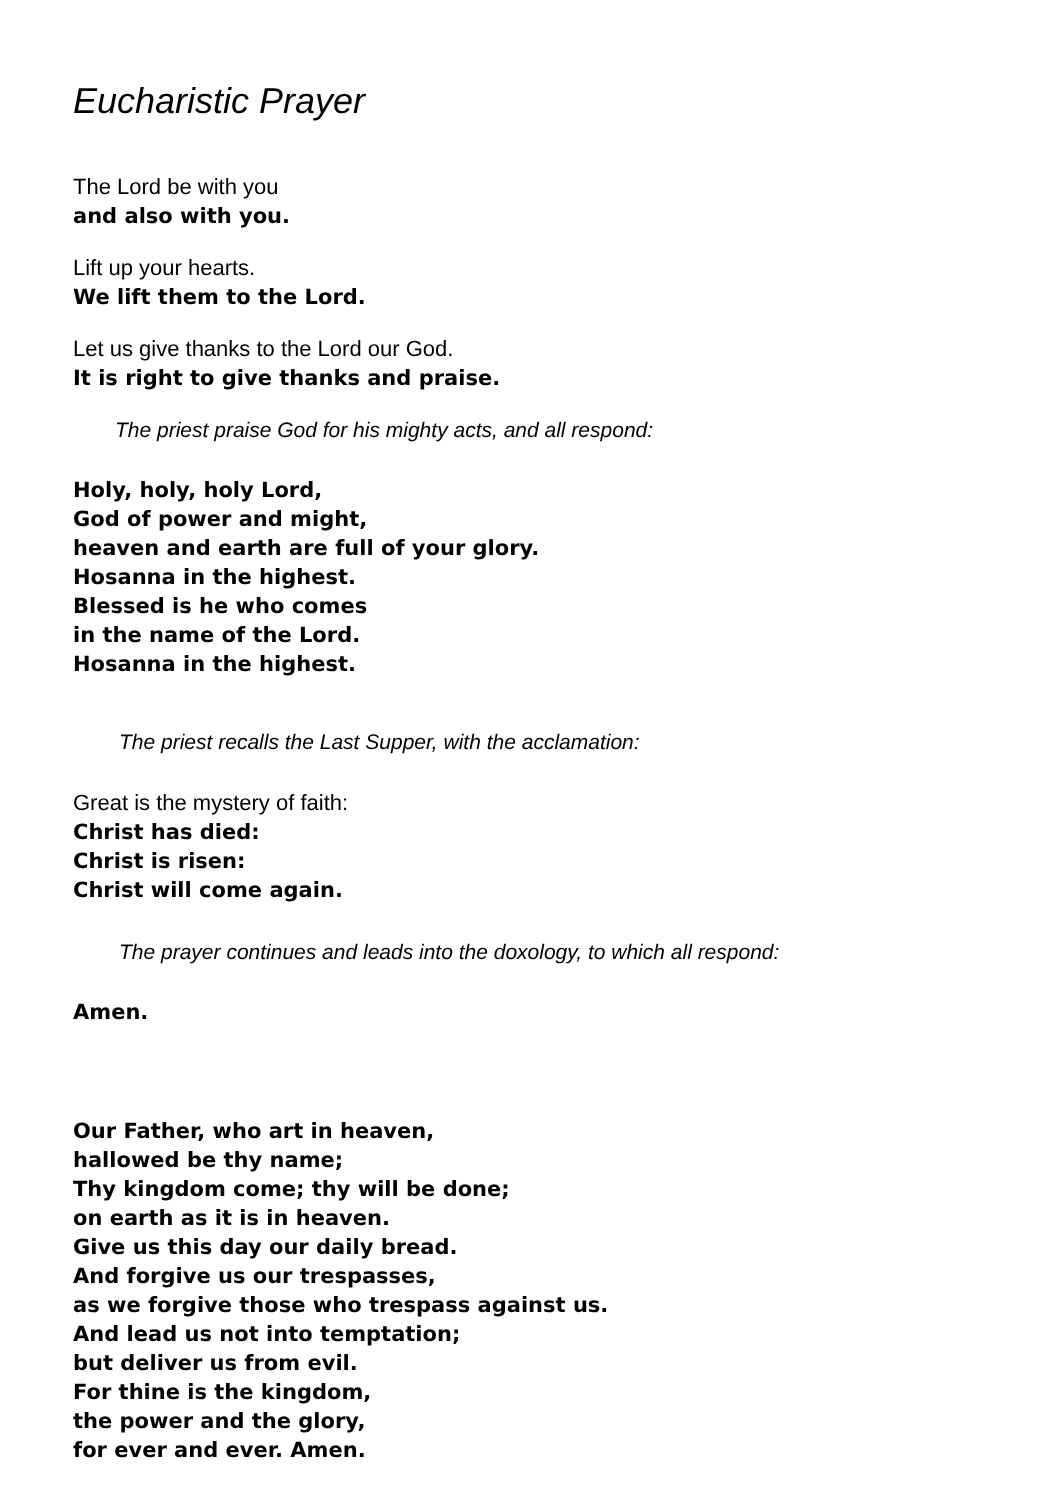Eucharistic Prayer
The Lord be with you
and also with you.
Lift up your hearts.
We lift them to the Lord.
Let us give thanks to the Lord our God.
It is right to give thanks and praise.
The priest praise God for his mighty acts, and all respond:
Holy, holy, holy Lord,
God of power and might,
heaven and earth are full of your glory.
Hosanna in the highest.
Blessed is he who comes
in the name of the Lord.
Hosanna in the highest.
The priest recalls the Last Supper, with the acclamation:
Great is the mystery of faith:
Christ has died:
Christ is risen:
Christ will come again.
The prayer continues and leads into the doxology, to which all respond:
Amen.
Our Father, who art in heaven,
hallowed be thy name;
Thy kingdom come; thy will be done;
on earth as it is in heaven.
Give us this day our daily bread.
And forgive us our trespasses,
as we forgive those who trespass against us.
And lead us not into temptation;
but deliver us from evil.
For thine is the kingdom,
the power and the glory,
for ever and ever. Amen.